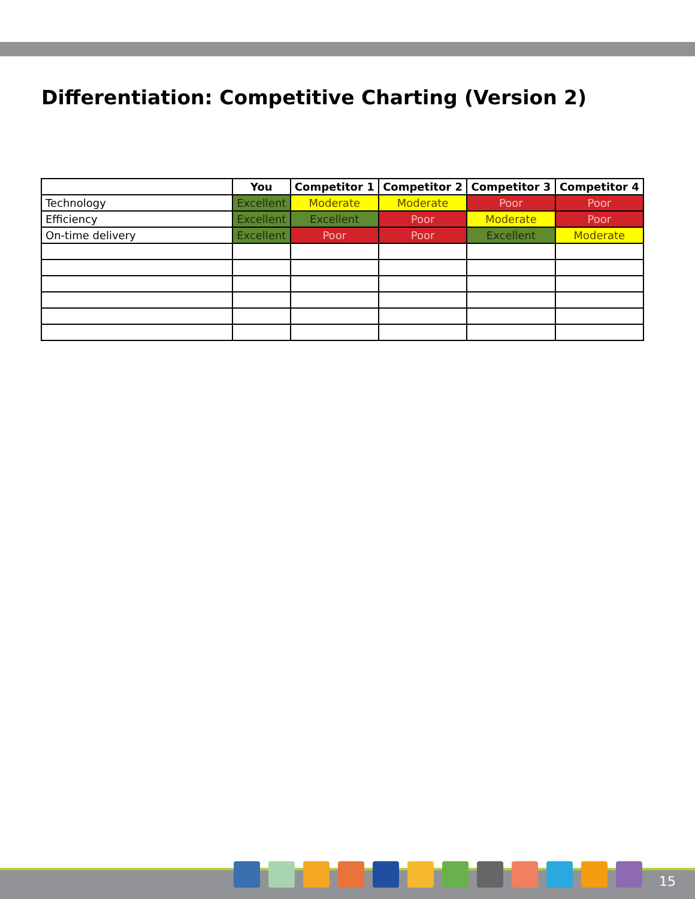Differentiation: Competitive Charting (Version 2)
| | You | Competitor 1 | Competitor 2 | Competitor 3 | Competitor 4 |
| --- | --- | --- | --- | --- | --- |
| Technology | Excellent | Moderate | Moderate | Poor | Poor |
| Efficiency | Excellent | Excellent | Poor | Moderate | Poor |
| On-time delivery | Excellent | Poor | Poor | Excellent | Moderate |
15